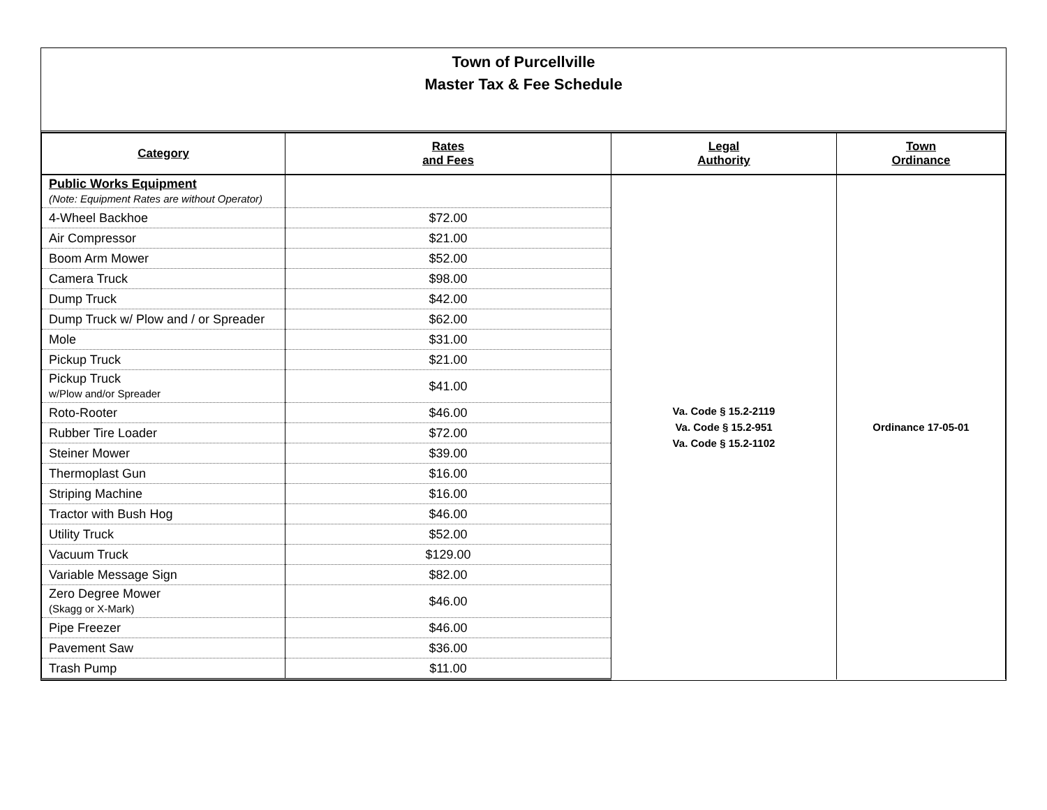Town of Purcellville
Master Tax & Fee Schedule
| Category | Rates and Fees | Legal Authority | Town Ordinance |
| --- | --- | --- | --- |
| Public Works Equipment (Note: Equipment Rates are without Operator) | | Va. Code § 15.2-2119 Va. Code § 15.2-951 Va. Code § 15.2-1102 | Ordinance 17-05-01 |
| 4-Wheel Backhoe | $72.00 | | |
| Air Compressor | $21.00 | | |
| Boom Arm Mower | $52.00 | | |
| Camera Truck | $98.00 | | |
| Dump Truck | $42.00 | | |
| Dump Truck w/ Plow and / or Spreader | $62.00 | | |
| Mole | $31.00 | | |
| Pickup Truck | $21.00 | | |
| Pickup Truck w/Plow and/or Spreader | $41.00 | | |
| Roto-Rooter | $46.00 | | |
| Rubber Tire Loader | $72.00 | | |
| Steiner Mower | $39.00 | | |
| Thermoplast Gun | $16.00 | | |
| Striping Machine | $16.00 | | |
| Tractor with Bush Hog | $46.00 | | |
| Utility Truck | $52.00 | | |
| Vacuum Truck | $129.00 | | |
| Variable Message Sign | $82.00 | | |
| Zero Degree Mower (Skagg or X-Mark) | $46.00 | | |
| Pipe Freezer | $46.00 | | |
| Pavement Saw | $36.00 | | |
| Trash Pump | $11.00 | | |